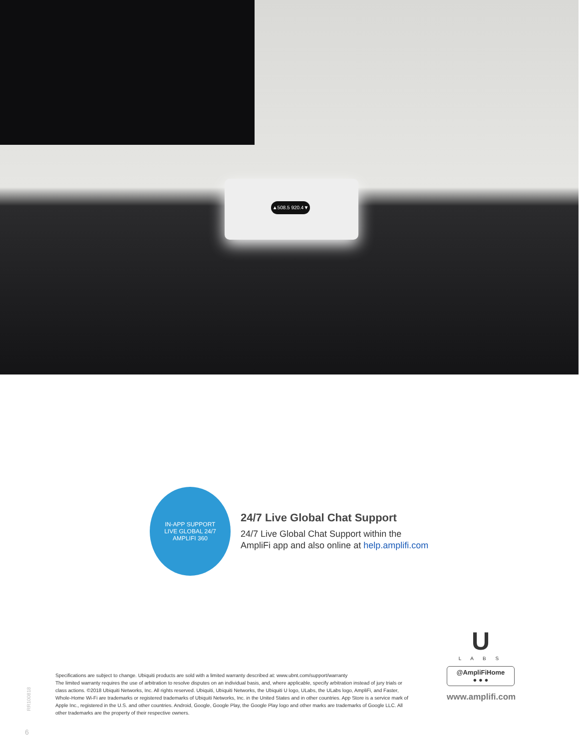▲508.5 920.4▼
IN-APP SUPPORT
LIVE GLOBAL 24/7
AMPLIFI 360
24/7 Live Global Chat Support
24/7 Live Global Chat Support within the
AmpliFi app and also online at help.amplifi.com
RR100818
Specifications are subject to change. Ubiquiti products are sold with a limited warranty described at: www.ubnt.com/support/warranty
The limited warranty requires the use of arbitration to resolve disputes on an individual basis, and, where applicable, specify arbitration instead of jury trials or class actions. ©2018 Ubiquiti Networks, Inc. All rights reserved. Ubiquiti, Ubiquiti Networks, the Ubiquiti U logo, ULabs, the ULabs logo, AmpliFi, and Faster, Whole-Home Wi-Fi are trademarks or registered trademarks of Ubiquiti Networks, Inc. in the United States and in other countries. App Store is a service mark of Apple Inc., registered in the U.S. and other countries. Android, Google, Google Play, the Google Play logo and other marks are trademarks of Google LLC. All other trademarks are the property of their respective owners.
U
L A B S
@AmpliFiHome
● ● ●
www.amplifi.com
6